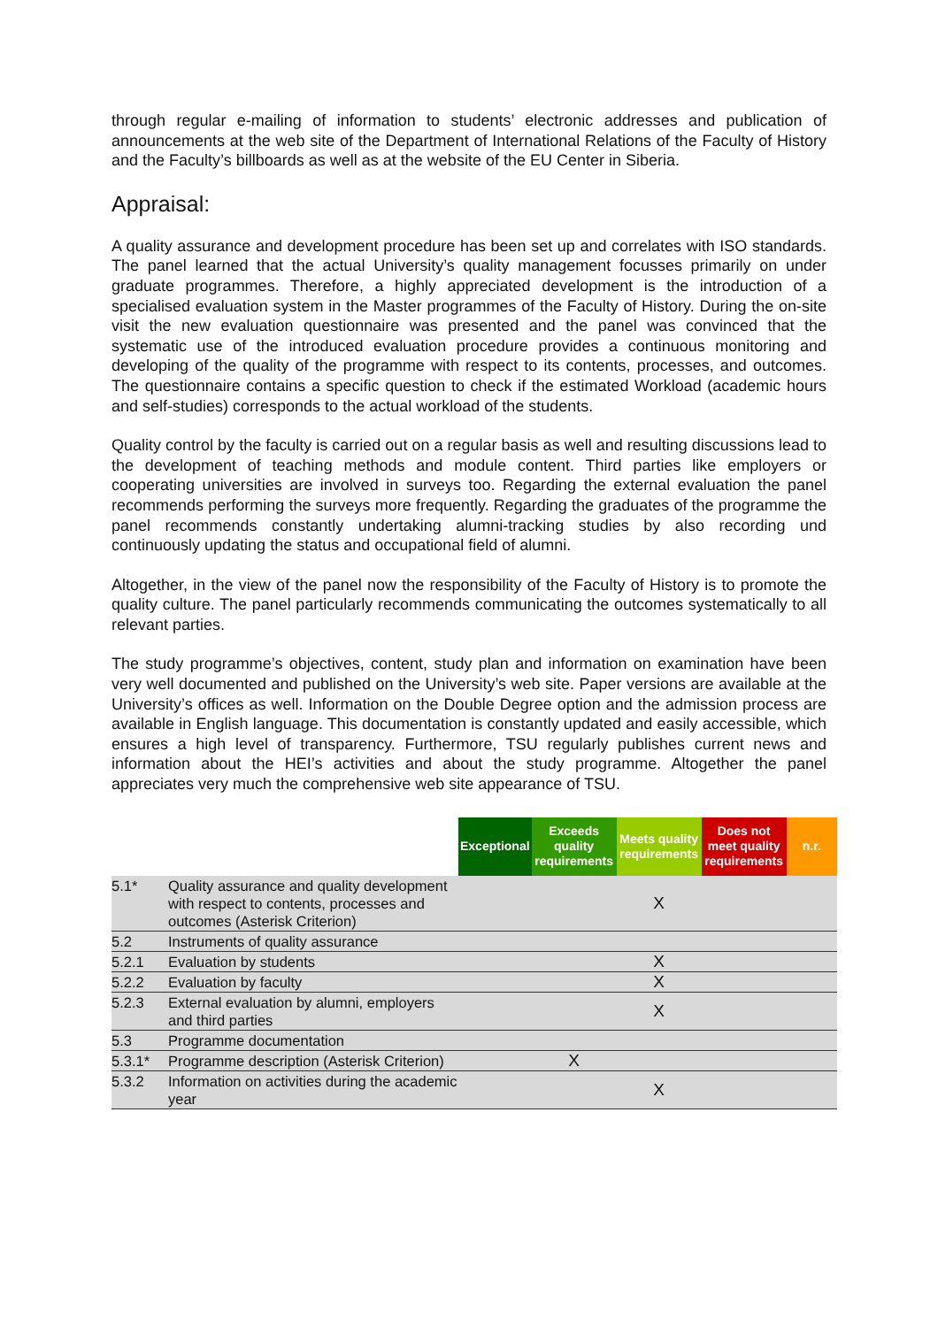through regular e-mailing of information to students’ electronic addresses and publication of announcements at the web site of the Department of International Relations of the Faculty of History and the Faculty’s billboards as well as at the website of the EU Center in Siberia.
Appraisal:
A quality assurance and development procedure has been set up and correlates with ISO standards. The panel learned that the actual University’s quality management focusses primarily on under graduate programmes. Therefore, a highly appreciated development is the introduction of a specialised evaluation system in the Master programmes of the Faculty of History. During the on-site visit the new evaluation questionnaire was presented and the panel was convinced that the systematic use of the introduced evaluation procedure provides a continuous monitoring and developing of the quality of the programme with respect to its contents, processes, and outcomes. The questionnaire contains a specific question to check if the estimated Workload (academic hours and self-studies) corresponds to the actual workload of the students.
Quality control by the faculty is carried out on a regular basis as well and resulting discussions lead to the development of teaching methods and module content. Third parties like employers or cooperating universities are involved in surveys too. Regarding the external evaluation the panel recommends performing the surveys more frequently. Regarding the graduates of the programme the panel recommends constantly undertaking alumni-tracking studies by also recording und continuously updating the status and occupational field of alumni.
Altogether, in the view of the panel now the responsibility of the Faculty of History is to promote the quality culture. The panel particularly recommends communicating the outcomes systematically to all relevant parties.
The study programme’s objectives, content, study plan and information on examination have been very well documented and published on the University’s web site. Paper versions are available at the University’s offices as well. Information on the Double Degree option and the admission process are available in English language. This documentation is constantly updated and easily accessible, which ensures a high level of transparency. Furthermore, TSU regularly publishes current news and information about the HEI’s activities and about the study programme. Altogether the panel appreciates very much the comprehensive web site appearance of TSU.
| | | Exceptional | Exceeds quality requirements | Meets quality requirements | Does not meet quality requirements | n.r. |
| --- | --- | --- | --- | --- | --- | --- |
| 5.1* | Quality assurance and quality development with respect to contents, processes and outcomes (Asterisk Criterion) | | | X | | |
| 5.2 | Instruments of quality assurance | | | | | |
| 5.2.1 | Evaluation by students | | | X | | |
| 5.2.2 | Evaluation by faculty | | | X | | |
| 5.2.3 | External evaluation by alumni, employers and third parties | | | X | | |
| 5.3 | Programme documentation | | | | | |
| 5.3.1* | Programme description (Asterisk Criterion) | | X | | | |
| 5.3.2 | Information on activities during the academic year | | | X | | |